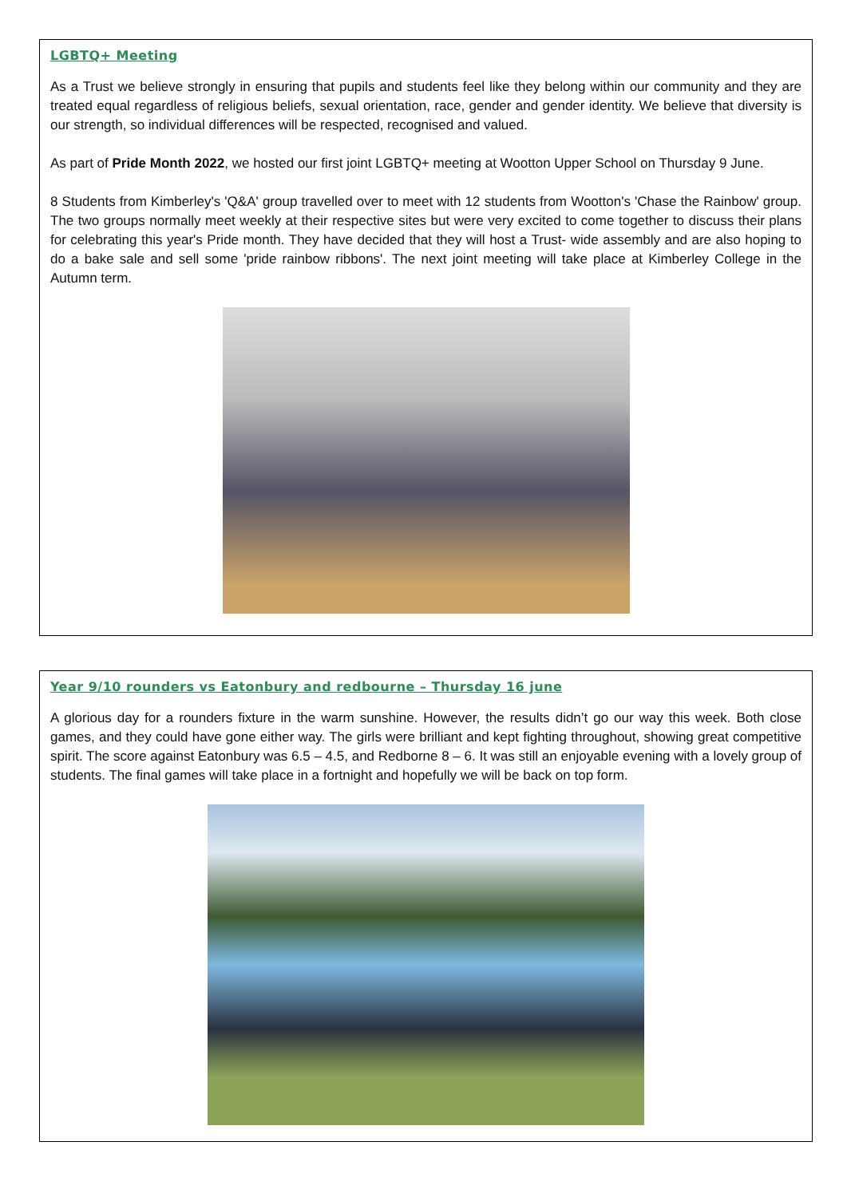LGBTQ+ Meeting
As a Trust we believe strongly in ensuring that pupils and students feel like they belong within our community and they are treated equal regardless of religious beliefs, sexual orientation, race, gender and gender identity. We believe that diversity is our strength, so individual differences will be respected, recognised and valued.
As part of Pride Month 2022, we hosted our first joint LGBTQ+ meeting at Wootton Upper School on Thursday 9 June.
8 Students from Kimberley's 'Q&A' group travelled over to meet with 12 students from Wootton's 'Chase the Rainbow' group. The two groups normally meet weekly at their respective sites but were very excited to come together to discuss their plans for celebrating this year's Pride month. They have decided that they will host a Trust- wide assembly and are also hoping to do a bake sale and sell some 'pride rainbow ribbons'. The next joint meeting will take place at Kimberley College in the Autumn term.
Year 9/10 rounders vs Eatonbury and redbourne – Thursday 16 june
A glorious day for a rounders fixture in the warm sunshine. However, the results didn’t go our way this week. Both close games, and they could have gone either way. The girls were brilliant and kept fighting throughout, showing great competitive spirit. The score against Eatonbury was 6.5 – 4.5, and Redborne 8 – 6. It was still an enjoyable evening with a lovely group of students. The final games will take place in a fortnight and hopefully we will be back on top form.